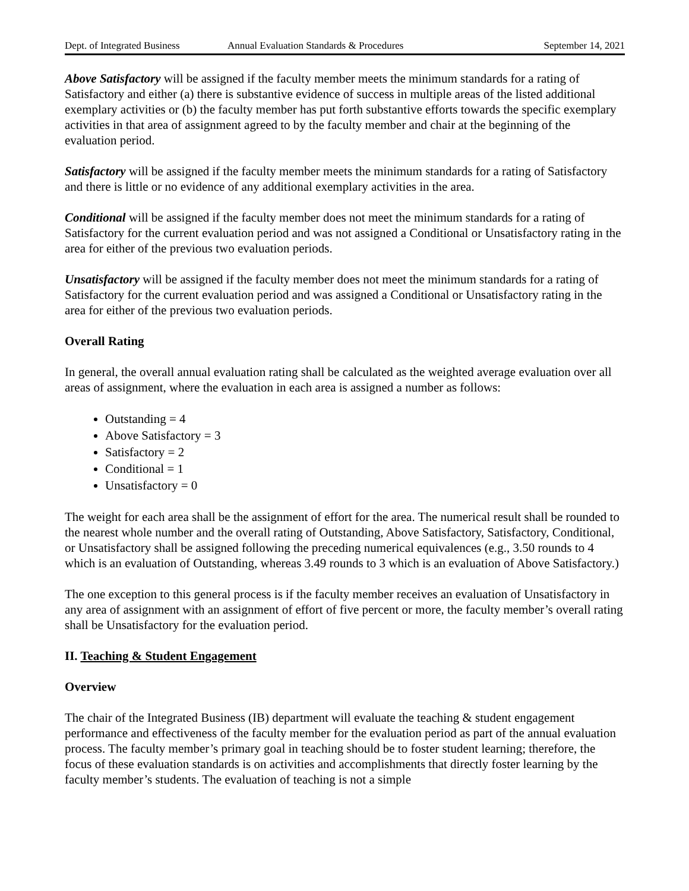Dept. of Integrated Business Annual Evaluation Standards & Procedures September 14, 2021
Above Satisfactory will be assigned if the faculty member meets the minimum standards for a rating of Satisfactory and either (a) there is substantive evidence of success in multiple areas of the listed additional exemplary activities or (b) the faculty member has put forth substantive efforts towards the specific exemplary activities in that area of assignment agreed to by the faculty member and chair at the beginning of the evaluation period.
Satisfactory will be assigned if the faculty member meets the minimum standards for a rating of Satisfactory and there is little or no evidence of any additional exemplary activities in the area.
Conditional will be assigned if the faculty member does not meet the minimum standards for a rating of Satisfactory for the current evaluation period and was not assigned a Conditional or Unsatisfactory rating in the area for either of the previous two evaluation periods.
Unsatisfactory will be assigned if the faculty member does not meet the minimum standards for a rating of Satisfactory for the current evaluation period and was assigned a Conditional or Unsatisfactory rating in the area for either of the previous two evaluation periods.
Overall Rating
In general, the overall annual evaluation rating shall be calculated as the weighted average evaluation over all areas of assignment, where the evaluation in each area is assigned a number as follows:
Outstanding = 4
Above Satisfactory = 3
Satisfactory = 2
Conditional = 1
Unsatisfactory = 0
The weight for each area shall be the assignment of effort for the area. The numerical result shall be rounded to the nearest whole number and the overall rating of Outstanding, Above Satisfactory, Satisfactory, Conditional, or Unsatisfactory shall be assigned following the preceding numerical equivalences (e.g., 3.50 rounds to 4 which is an evaluation of Outstanding, whereas 3.49 rounds to 3 which is an evaluation of Above Satisfactory.)
The one exception to this general process is if the faculty member receives an evaluation of Unsatisfactory in any area of assignment with an assignment of effort of five percent or more, the faculty member’s overall rating shall be Unsatisfactory for the evaluation period.
II. Teaching & Student Engagement
Overview
The chair of the Integrated Business (IB) department will evaluate the teaching & student engagement performance and effectiveness of the faculty member for the evaluation period as part of the annual evaluation process. The faculty member’s primary goal in teaching should be to foster student learning; therefore, the focus of these evaluation standards is on activities and accomplishments that directly foster learning by the faculty member’s students. The evaluation of teaching is not a simple